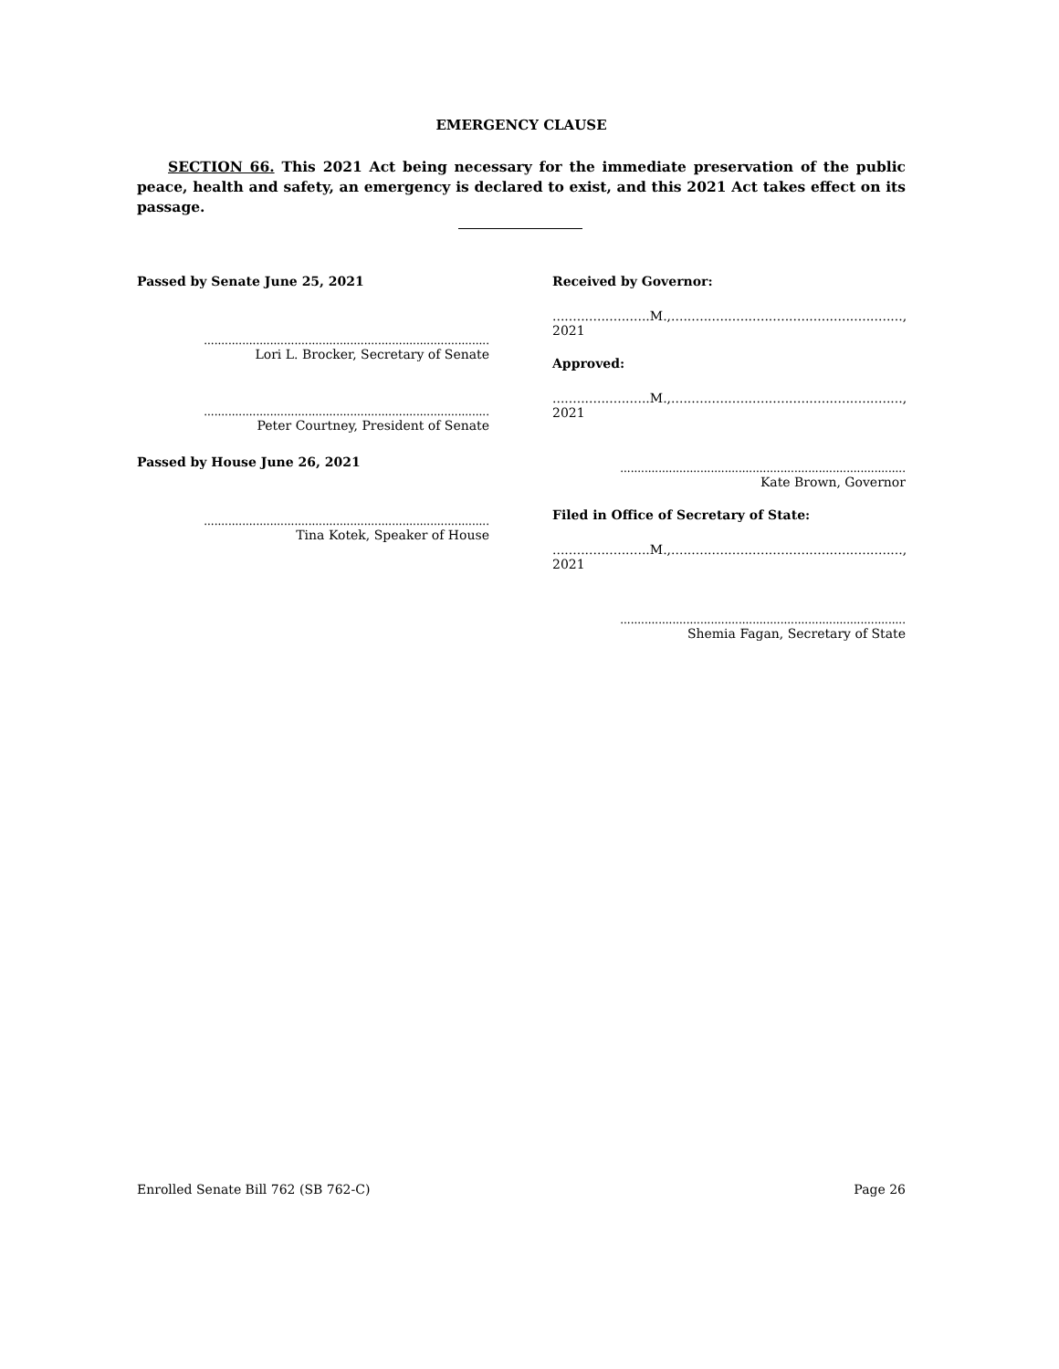EMERGENCY CLAUSE
SECTION 66. This 2021 Act being necessary for the immediate preservation of the public peace, health and safety, an emergency is declared to exist, and this 2021 Act takes effect on its passage.
Passed by Senate June 25, 2021
..................................................................................
Lori L. Brocker, Secretary of Senate
..................................................................................
Peter Courtney, President of Senate
Passed by House June 26, 2021
..................................................................................
Tina Kotek, Speaker of House
Received by Governor:
........................M.,........................................................., 2021
Approved:
........................M.,........................................................., 2021
..................................................................................
Kate Brown, Governor
Filed in Office of Secretary of State:
........................M.,........................................................., 2021
..................................................................................
Shemia Fagan, Secretary of State
Enrolled Senate Bill 762 (SB 762-C) Page 26